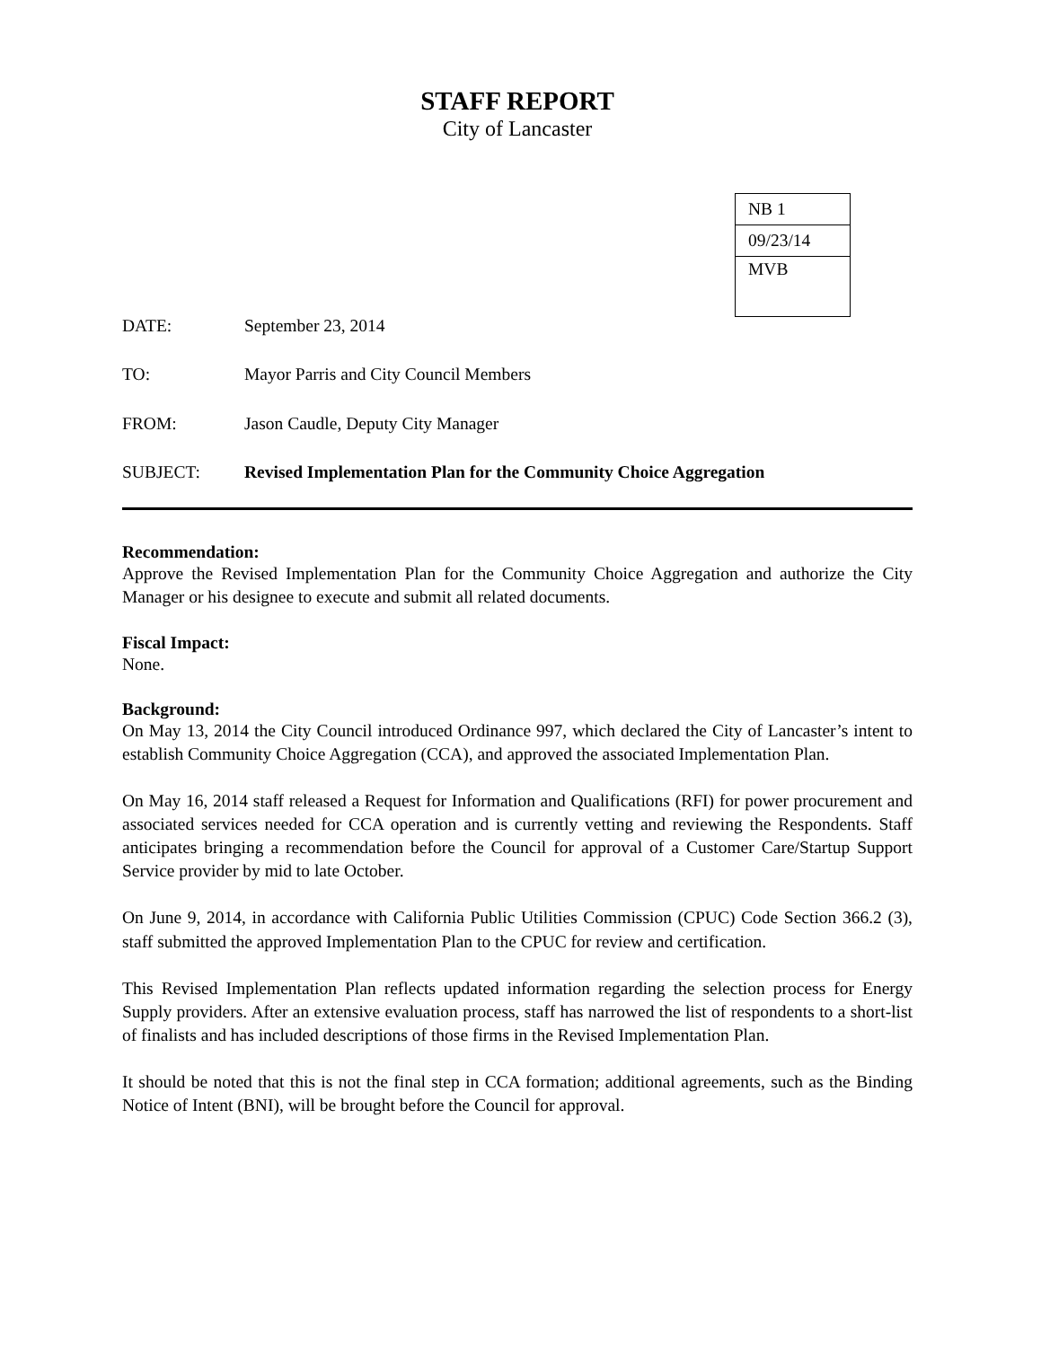STAFF REPORT
City of Lancaster
| NB 1 |
| 09/23/14 |
| MVB |
DATE: September 23, 2014
TO: Mayor Parris and City Council Members
FROM: Jason Caudle, Deputy City Manager
SUBJECT: Revised Implementation Plan for the Community Choice Aggregation
Recommendation:
Approve the Revised Implementation Plan for the Community Choice Aggregation and authorize the City Manager or his designee to execute and submit all related documents.
Fiscal Impact:
None.
Background:
On May 13, 2014 the City Council introduced Ordinance 997, which declared the City of Lancaster’s intent to establish Community Choice Aggregation (CCA), and approved the associated Implementation Plan.
On May 16, 2014 staff released a Request for Information and Qualifications (RFI) for power procurement and associated services needed for CCA operation and is currently vetting and reviewing the Respondents. Staff anticipates bringing a recommendation before the Council for approval of a Customer Care/Startup Support Service provider by mid to late October.
On June 9, 2014, in accordance with California Public Utilities Commission (CPUC) Code Section 366.2 (3), staff submitted the approved Implementation Plan to the CPUC for review and certification.
This Revised Implementation Plan reflects updated information regarding the selection process for Energy Supply providers. After an extensive evaluation process, staff has narrowed the list of respondents to a short-list of finalists and has included descriptions of those firms in the Revised Implementation Plan.
It should be noted that this is not the final step in CCA formation; additional agreements, such as the Binding Notice of Intent (BNI), will be brought before the Council for approval.